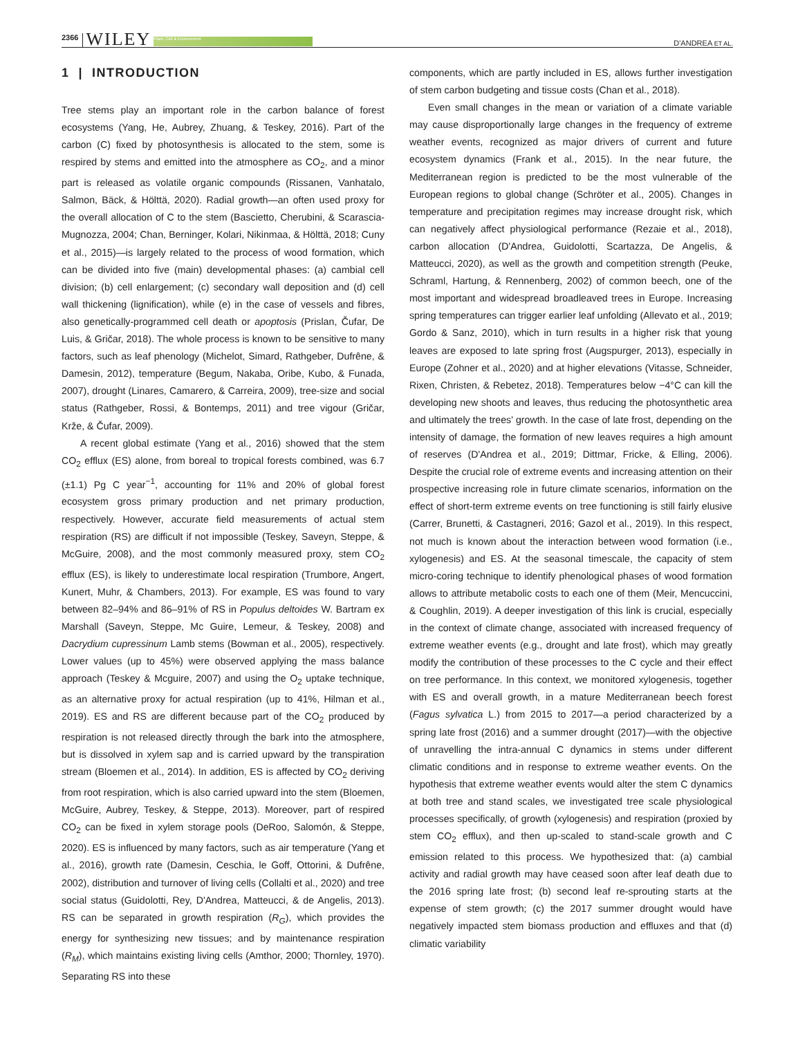2366 WILEY Plant, Cell & Environment D'ANDREA ET AL.
1 | INTRODUCTION
Tree stems play an important role in the carbon balance of forest ecosystems (Yang, He, Aubrey, Zhuang, & Teskey, 2016). Part of the carbon (C) fixed by photosynthesis is allocated to the stem, some is respired by stems and emitted into the atmosphere as CO<sub>2</sub>, and a minor part is released as volatile organic compounds (Rissanen, Vanhatalo, Salmon, Bäck, & Hölttä, 2020). Radial growth—an often used proxy for the overall allocation of C to the stem (Bascietto, Cherubini, & Scarascia-Mugnozza, 2004; Chan, Berninger, Kolari, Nikinmaa, & Hölttä, 2018; Cuny et al., 2015)—is largely related to the process of wood formation, which can be divided into five (main) developmental phases: (a) cambial cell division; (b) cell enlargement; (c) secondary wall deposition and (d) cell wall thickening (lignification), while (e) in the case of vessels and fibres, also genetically-programmed cell death or apoptosis (Prislan, Čufar, De Luis, & Gričar, 2018). The whole process is known to be sensitive to many factors, such as leaf phenology (Michelot, Simard, Rathgeber, Dufrêne, & Damesin, 2012), temperature (Begum, Nakaba, Oribe, Kubo, & Funada, 2007), drought (Linares, Camarero, & Carreira, 2009), tree-size and social status (Rathgeber, Rossi, & Bontemps, 2011) and tree vigour (Gričar, Krže, & Čufar, 2009).
A recent global estimate (Yang et al., 2016) showed that the stem CO<sub>2</sub> efflux (ES) alone, from boreal to tropical forests combined, was 6.7 (±1.1) Pg C year<sup>−1</sup>, accounting for 11% and 20% of global forest ecosystem gross primary production and net primary production, respectively. However, accurate field measurements of actual stem respiration (RS) are difficult if not impossible (Teskey, Saveyn, Steppe, & McGuire, 2008), and the most commonly measured proxy, stem CO<sub>2</sub> efflux (ES), is likely to underestimate local respiration (Trumbore, Angert, Kunert, Muhr, & Chambers, 2013). For example, ES was found to vary between 82–94% and 86–91% of RS in Populus deltoides W. Bartram ex Marshall (Saveyn, Steppe, Mc Guire, Lemeur, & Teskey, 2008) and Dacrydium cupressinum Lamb stems (Bowman et al., 2005), respectively. Lower values (up to 45%) were observed applying the mass balance approach (Teskey & Mcguire, 2007) and using the O<sub>2</sub> uptake technique, as an alternative proxy for actual respiration (up to 41%, Hilman et al., 2019). ES and RS are different because part of the CO<sub>2</sub> produced by respiration is not released directly through the bark into the atmosphere, but is dissolved in xylem sap and is carried upward by the transpiration stream (Bloemen et al., 2014). In addition, ES is affected by CO<sub>2</sub> deriving from root respiration, which is also carried upward into the stem (Bloemen, McGuire, Aubrey, Teskey, & Steppe, 2013). Moreover, part of respired CO<sub>2</sub> can be fixed in xylem storage pools (DeRoo, Salomón, & Steppe, 2020). ES is influenced by many factors, such as air temperature (Yang et al., 2016), growth rate (Damesin, Ceschia, le Goff, Ottorini, & Dufrêne, 2002), distribution and turnover of living cells (Collalti et al., 2020) and tree social status (Guidolotti, Rey, D'Andrea, Matteucci, & de Angelis, 2013). RS can be separated in growth respiration (R<sub>G</sub>), which provides the energy for synthesizing new tissues; and by maintenance respiration (R<sub>M</sub>), which maintains existing living cells (Amthor, 2000; Thornley, 1970). Separating RS into these
components, which are partly included in ES, allows further investigation of stem carbon budgeting and tissue costs (Chan et al., 2018).
Even small changes in the mean or variation of a climate variable may cause disproportionally large changes in the frequency of extreme weather events, recognized as major drivers of current and future ecosystem dynamics (Frank et al., 2015). In the near future, the Mediterranean region is predicted to be the most vulnerable of the European regions to global change (Schröter et al., 2005). Changes in temperature and precipitation regimes may increase drought risk, which can negatively affect physiological performance (Rezaie et al., 2018), carbon allocation (D'Andrea, Guidolotti, Scartazza, De Angelis, & Matteucci, 2020), as well as the growth and competition strength (Peuke, Schraml, Hartung, & Rennenberg, 2002) of common beech, one of the most important and widespread broadleaved trees in Europe. Increasing spring temperatures can trigger earlier leaf unfolding (Allevato et al., 2019; Gordo & Sanz, 2010), which in turn results in a higher risk that young leaves are exposed to late spring frost (Augspurger, 2013), especially in Europe (Zohner et al., 2020) and at higher elevations (Vitasse, Schneider, Rixen, Christen, & Rebetez, 2018). Temperatures below −4°C can kill the developing new shoots and leaves, thus reducing the photosynthetic area and ultimately the trees' growth. In the case of late frost, depending on the intensity of damage, the formation of new leaves requires a high amount of reserves (D'Andrea et al., 2019; Dittmar, Fricke, & Elling, 2006). Despite the crucial role of extreme events and increasing attention on their prospective increasing role in future climate scenarios, information on the effect of short-term extreme events on tree functioning is still fairly elusive (Carrer, Brunetti, & Castagneri, 2016; Gazol et al., 2019). In this respect, not much is known about the interaction between wood formation (i.e., xylogenesis) and ES. At the seasonal timescale, the capacity of stem micro-coring technique to identify phenological phases of wood formation allows to attribute metabolic costs to each one of them (Meir, Mencuccini, & Coughlin, 2019). A deeper investigation of this link is crucial, especially in the context of climate change, associated with increased frequency of extreme weather events (e.g., drought and late frost), which may greatly modify the contribution of these processes to the C cycle and their effect on tree performance. In this context, we monitored xylogenesis, together with ES and overall growth, in a mature Mediterranean beech forest (Fagus sylvatica L.) from 2015 to 2017—a period characterized by a spring late frost (2016) and a summer drought (2017)—with the objective of unravelling the intra-annual C dynamics in stems under different climatic conditions and in response to extreme weather events. On the hypothesis that extreme weather events would alter the stem C dynamics at both tree and stand scales, we investigated tree scale physiological processes specifically, of growth (xylogenesis) and respiration (proxied by stem CO<sub>2</sub> efflux), and then up-scaled to stand-scale growth and C emission related to this process. We hypothesized that: (a) cambial activity and radial growth may have ceased soon after leaf death due to the 2016 spring late frost; (b) second leaf re-sprouting starts at the expense of stem growth; (c) the 2017 summer drought would have negatively impacted stem biomass production and effluxes and that (d) climatic variability